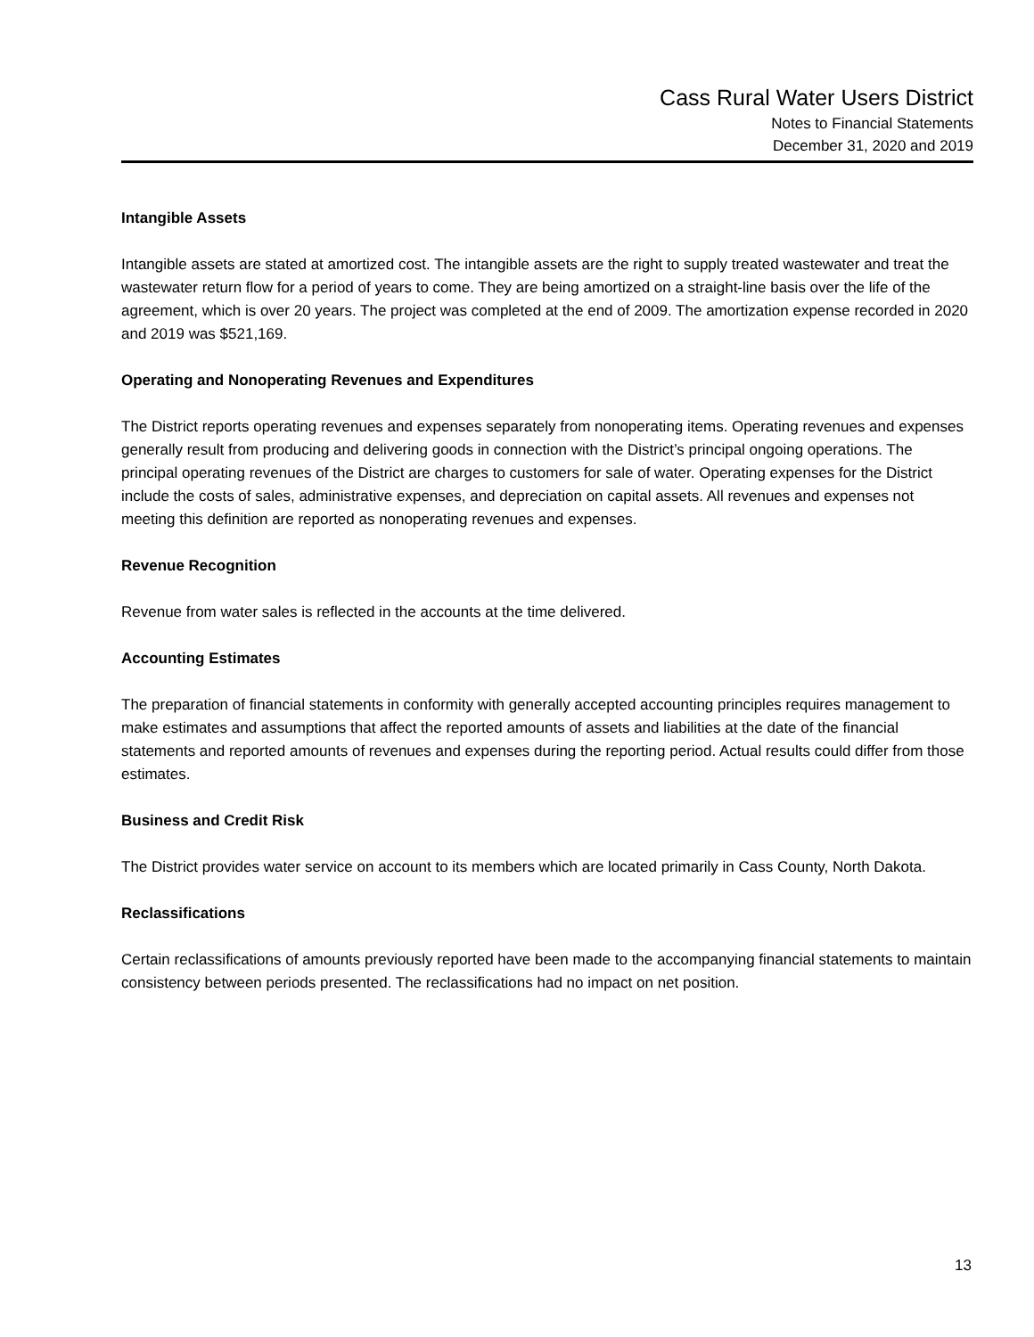Cass Rural Water Users District
Notes to Financial Statements
December 31, 2020 and 2019
Intangible Assets
Intangible assets are stated at amortized cost. The intangible assets are the right to supply treated wastewater and treat the wastewater return flow for a period of years to come. They are being amortized on a straight-line basis over the life of the agreement, which is over 20 years. The project was completed at the end of 2009. The amortization expense recorded in 2020 and 2019 was $521,169.
Operating and Nonoperating Revenues and Expenditures
The District reports operating revenues and expenses separately from nonoperating items. Operating revenues and expenses generally result from producing and delivering goods in connection with the District’s principal ongoing operations. The principal operating revenues of the District are charges to customers for sale of water. Operating expenses for the District include the costs of sales, administrative expenses, and depreciation on capital assets. All revenues and expenses not meeting this definition are reported as nonoperating revenues and expenses.
Revenue Recognition
Revenue from water sales is reflected in the accounts at the time delivered.
Accounting Estimates
The preparation of financial statements in conformity with generally accepted accounting principles requires management to make estimates and assumptions that affect the reported amounts of assets and liabilities at the date of the financial statements and reported amounts of revenues and expenses during the reporting period. Actual results could differ from those estimates.
Business and Credit Risk
The District provides water service on account to its members which are located primarily in Cass County, North Dakota.
Reclassifications
Certain reclassifications of amounts previously reported have been made to the accompanying financial statements to maintain consistency between periods presented. The reclassifications had no impact on net position.
13